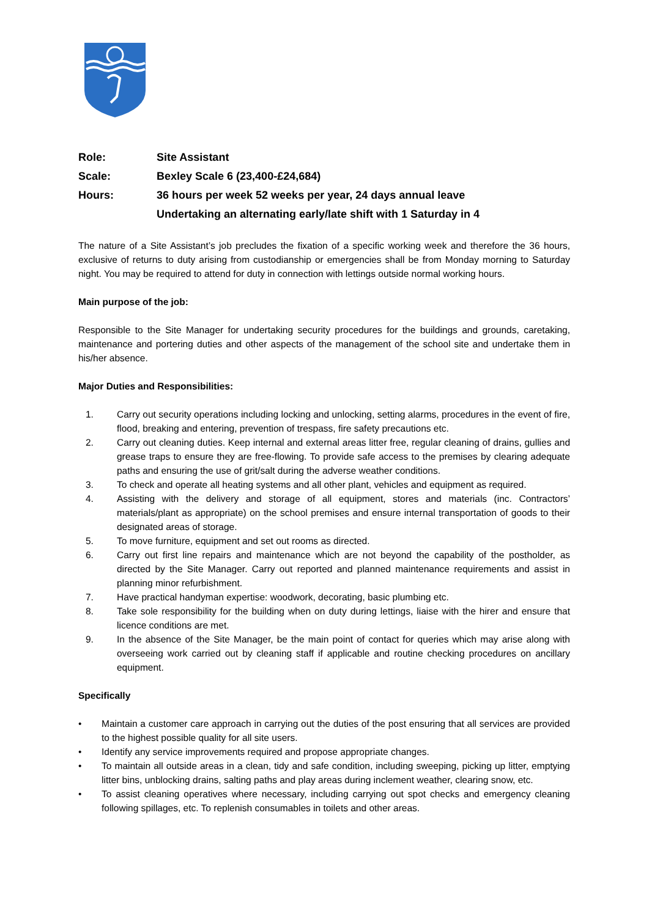Role: Site Assistant
Scale: Bexley Scale 6 (23,400-£24,684)
Hours: 36 hours per week 52 weeks per year, 24 days annual leave
Undertaking an alternating early/late shift with 1 Saturday in 4
The nature of a Site Assistant’s job precludes the fixation of a specific working week and therefore the 36 hours, exclusive of returns to duty arising from custodianship or emergencies shall be from Monday morning to Saturday night. You may be required to attend for duty in connection with lettings outside normal working hours.
Main purpose of the job:
Responsible to the Site Manager for undertaking security procedures for the buildings and grounds, caretaking, maintenance and portering duties and other aspects of the management of the school site and undertake them in his/her absence.
Major Duties and Responsibilities:
1. Carry out security operations including locking and unlocking, setting alarms, procedures in the event of fire, flood, breaking and entering, prevention of trespass, fire safety precautions etc.
2. Carry out cleaning duties. Keep internal and external areas litter free, regular cleaning of drains, gullies and grease traps to ensure they are free-flowing. To provide safe access to the premises by clearing adequate paths and ensuring the use of grit/salt during the adverse weather conditions.
3. To check and operate all heating systems and all other plant, vehicles and equipment as required.
4. Assisting with the delivery and storage of all equipment, stores and materials (inc. Contractors’ materials/plant as appropriate) on the school premises and ensure internal transportation of goods to their designated areas of storage.
5. To move furniture, equipment and set out rooms as directed.
6. Carry out first line repairs and maintenance which are not beyond the capability of the postholder, as directed by the Site Manager. Carry out reported and planned maintenance requirements and assist in planning minor refurbishment.
7. Have practical handyman expertise: woodwork, decorating, basic plumbing etc.
8. Take sole responsibility for the building when on duty during lettings, liaise with the hirer and ensure that licence conditions are met.
9. In the absence of the Site Manager, be the main point of contact for queries which may arise along with overseeing work carried out by cleaning staff if applicable and routine checking procedures on ancillary equipment.
Specifically
• Maintain a customer care approach in carrying out the duties of the post ensuring that all services are provided to the highest possible quality for all site users.
• Identify any service improvements required and propose appropriate changes.
• To maintain all outside areas in a clean, tidy and safe condition, including sweeping, picking up litter, emptying litter bins, unblocking drains, salting paths and play areas during inclement weather, clearing snow, etc.
• To assist cleaning operatives where necessary, including carrying out spot checks and emergency cleaning following spillages, etc. To replenish consumables in toilets and other areas.